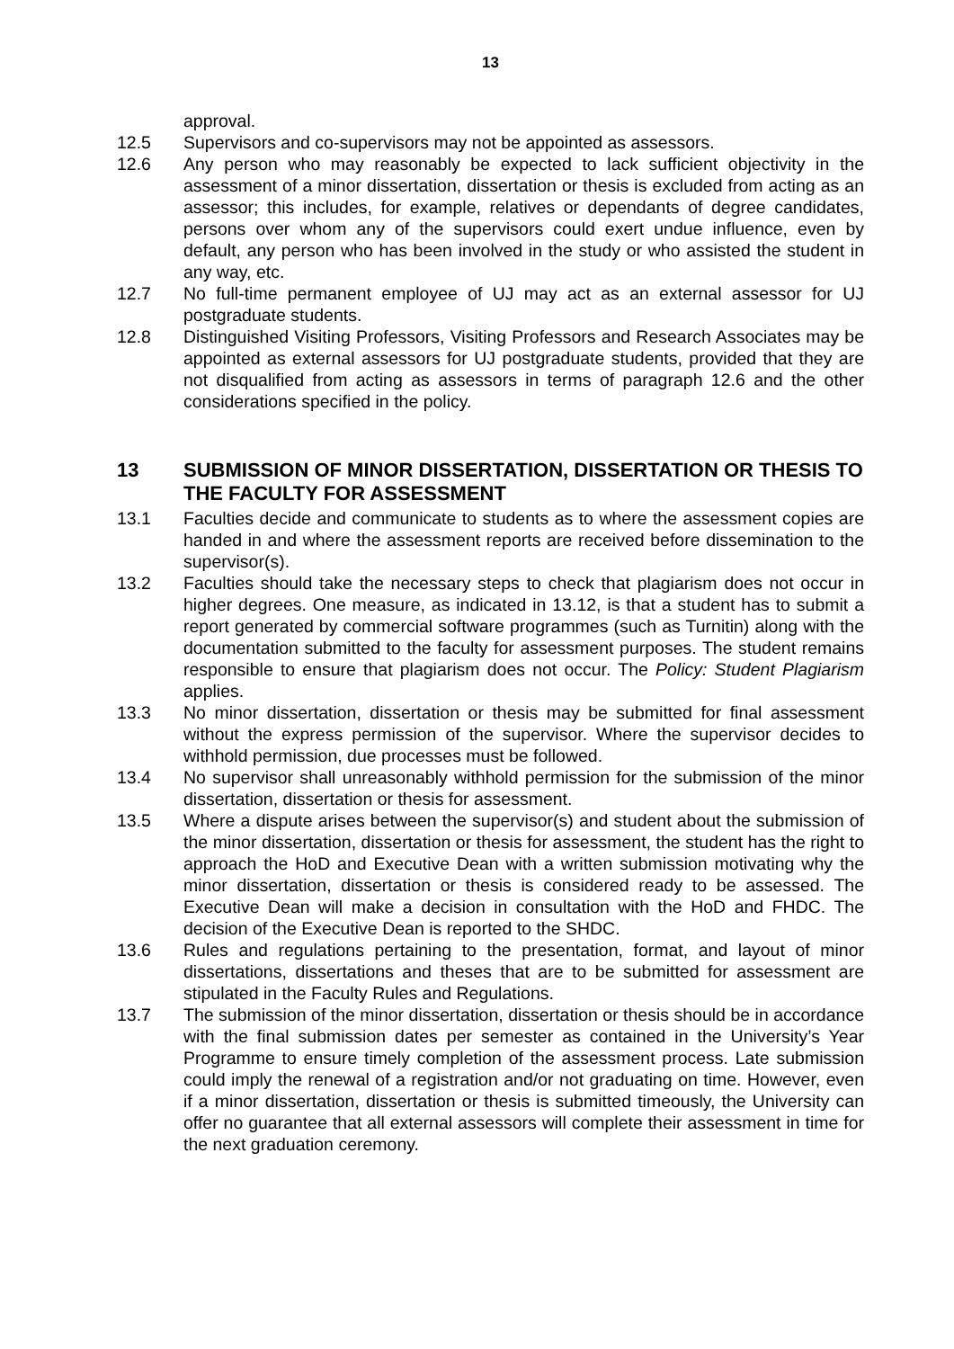13
approval.
12.5 Supervisors and co-supervisors may not be appointed as assessors.
12.6 Any person who may reasonably be expected to lack sufficient objectivity in the assessment of a minor dissertation, dissertation or thesis is excluded from acting as an assessor; this includes, for example, relatives or dependants of degree candidates, persons over whom any of the supervisors could exert undue influence, even by default, any person who has been involved in the study or who assisted the student in any way, etc.
12.7 No full-time permanent employee of UJ may act as an external assessor for UJ postgraduate students.
12.8 Distinguished Visiting Professors, Visiting Professors and Research Associates may be appointed as external assessors for UJ postgraduate students, provided that they are not disqualified from acting as assessors in terms of paragraph 12.6 and the other considerations specified in the policy.
13 SUBMISSION OF MINOR DISSERTATION, DISSERTATION OR THESIS TO THE FACULTY FOR ASSESSMENT
13.1 Faculties decide and communicate to students as to where the assessment copies are handed in and where the assessment reports are received before dissemination to the supervisor(s).
13.2 Faculties should take the necessary steps to check that plagiarism does not occur in higher degrees. One measure, as indicated in 13.12, is that a student has to submit a report generated by commercial software programmes (such as Turnitin) along with the documentation submitted to the faculty for assessment purposes. The student remains responsible to ensure that plagiarism does not occur. The Policy: Student Plagiarism applies.
13.3 No minor dissertation, dissertation or thesis may be submitted for final assessment without the express permission of the supervisor. Where the supervisor decides to withhold permission, due processes must be followed.
13.4 No supervisor shall unreasonably withhold permission for the submission of the minor dissertation, dissertation or thesis for assessment.
13.5 Where a dispute arises between the supervisor(s) and student about the submission of the minor dissertation, dissertation or thesis for assessment, the student has the right to approach the HoD and Executive Dean with a written submission motivating why the minor dissertation, dissertation or thesis is considered ready to be assessed. The Executive Dean will make a decision in consultation with the HoD and FHDC. The decision of the Executive Dean is reported to the SHDC.
13.6 Rules and regulations pertaining to the presentation, format, and layout of minor dissertations, dissertations and theses that are to be submitted for assessment are stipulated in the Faculty Rules and Regulations.
13.7 The submission of the minor dissertation, dissertation or thesis should be in accordance with the final submission dates per semester as contained in the University’s Year Programme to ensure timely completion of the assessment process. Late submission could imply the renewal of a registration and/or not graduating on time. However, even if a minor dissertation, dissertation or thesis is submitted timeously, the University can offer no guarantee that all external assessors will complete their assessment in time for the next graduation ceremony.